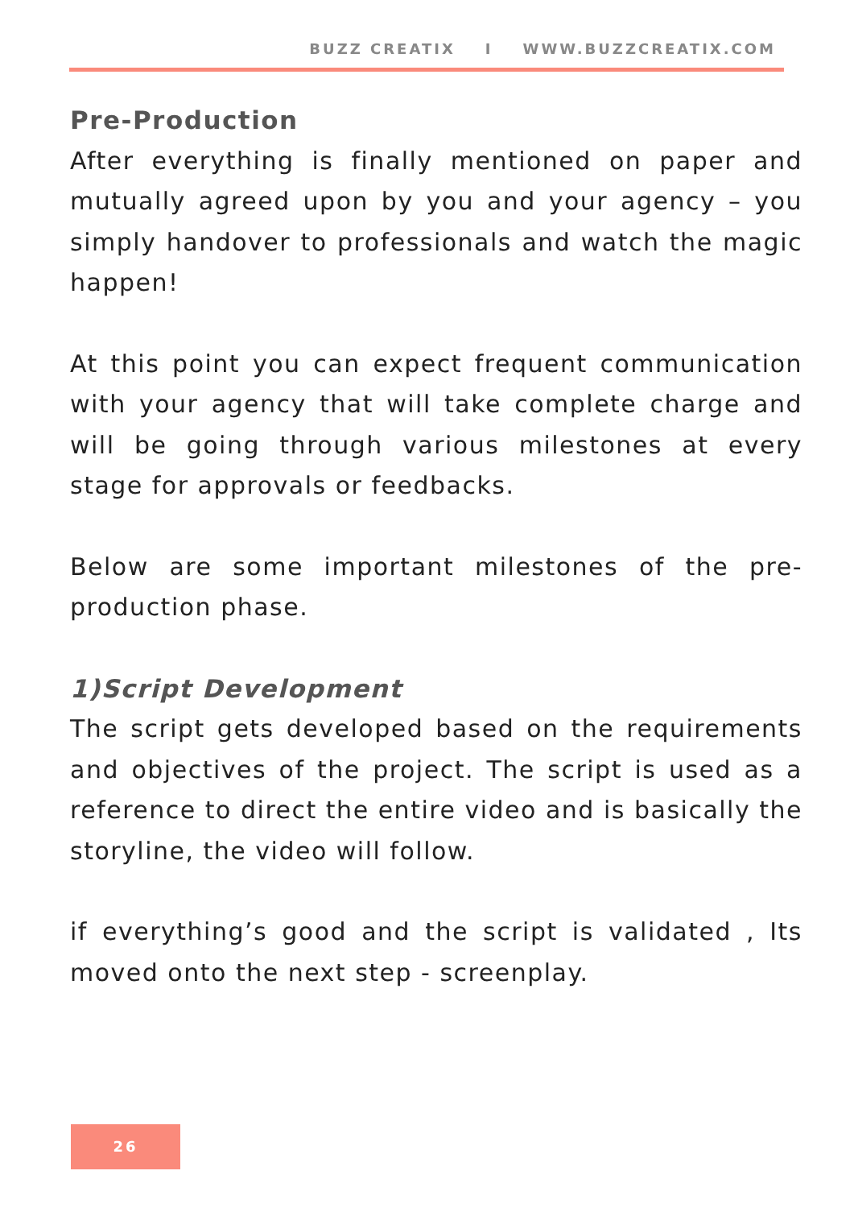BUZZ CREATIX I WWW.BUZZCREATIX.COM
Pre-Production
After everything is finally mentioned on paper and mutually agreed upon by you and your agency – you simply handover to professionals and watch the magic happen!
At this point you can expect frequent communication with your agency that will take complete charge and will be going through various milestones at every stage for approvals or feedbacks.
Below are some important milestones of the pre-production phase.
1)Script Development
The script gets developed based on the requirements and objectives of the project. The script is used as a reference to direct the entire video and is basically the storyline, the video will follow.
if everything’s good and the script is validated , Its moved onto the next step - screenplay.
26